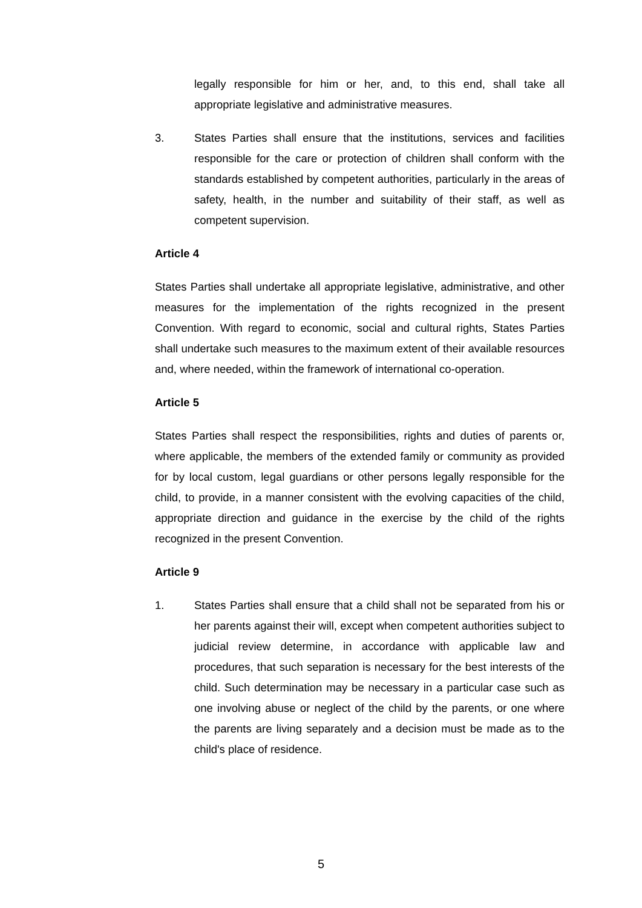legally responsible for him or her, and, to this end, shall take all appropriate legislative and administrative measures.
3. States Parties shall ensure that the institutions, services and facilities responsible for the care or protection of children shall conform with the standards established by competent authorities, particularly in the areas of safety, health, in the number and suitability of their staff, as well as competent supervision.
Article 4
States Parties shall undertake all appropriate legislative, administrative, and other measures for the implementation of the rights recognized in the present Convention. With regard to economic, social and cultural rights, States Parties shall undertake such measures to the maximum extent of their available resources and, where needed, within the framework of international co-operation.
Article 5
States Parties shall respect the responsibilities, rights and duties of parents or, where applicable, the members of the extended family or community as provided for by local custom, legal guardians or other persons legally responsible for the child, to provide, in a manner consistent with the evolving capacities of the child, appropriate direction and guidance in the exercise by the child of the rights recognized in the present Convention.
Article 9
1. States Parties shall ensure that a child shall not be separated from his or her parents against their will, except when competent authorities subject to judicial review determine, in accordance with applicable law and procedures, that such separation is necessary for the best interests of the child. Such determination may be necessary in a particular case such as one involving abuse or neglect of the child by the parents, or one where the parents are living separately and a decision must be made as to the child's place of residence.
5